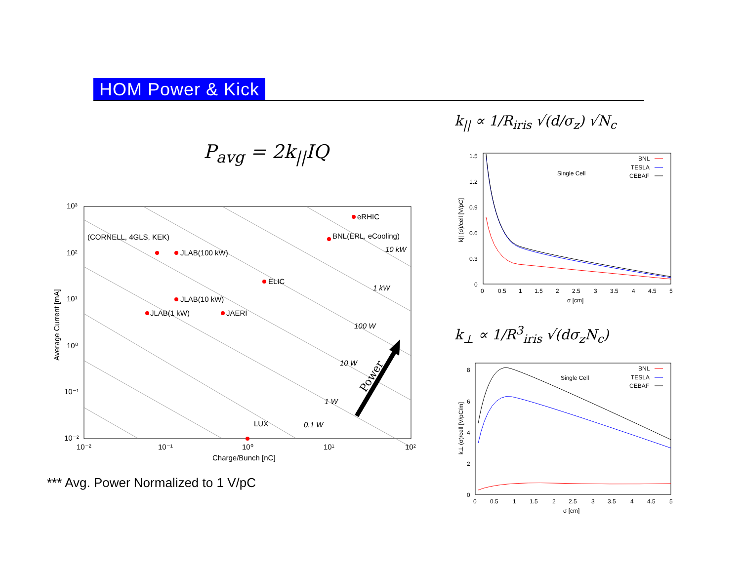HOM Power & Kick
P<sub>avg</sub> = 2k<sub>||</sub>IQ
k<sub>||</sub> ∝ 1/R<sub>iris</sub> √(d/σ<sub>z</sub>) √N<sub>c</sub>
k<sub>⊥</sub> ∝ 1/R<sup>3</sup><sub>iris</sub> √(dσ<sub>z</sub>N<sub>c</sub>)
10³
10²
10¹
10⁰
10⁻¹
10⁻²
10⁻²
10⁻¹
10⁰
10¹
10²
Charge/Bunch [nC]
Average Current [mA]
(CORNELL, 4GLS, KEK)
eRHIC
BNL(ERL, eCooling)
JLAB(100 kW)
ELIC
JLAB(10 kW)
JLAB(1 kW)
JAERI
LUX
10 kW
1 kW
100 W
10 W
1 W
0.1 W
Power
1.5
1.2
0.9
0.6
0.3
0
0
0.5
1
1.5
2
2.5
3
3.5
4
4.5
5
σ [cm]
k|| (σ)/cell [V/pC]
Single Cell
BNL
TESLA
CEBAF
8
6
4
2
0
0
0.5
1
1.5
2
2.5
3
3.5
4
4.5
5
σ [cm]
k⊥ (σ)/cell [V/pC/m]
Single Cell
BNL
TESLA
CEBAF
*** Avg. Power Normalized to 1 V/pC